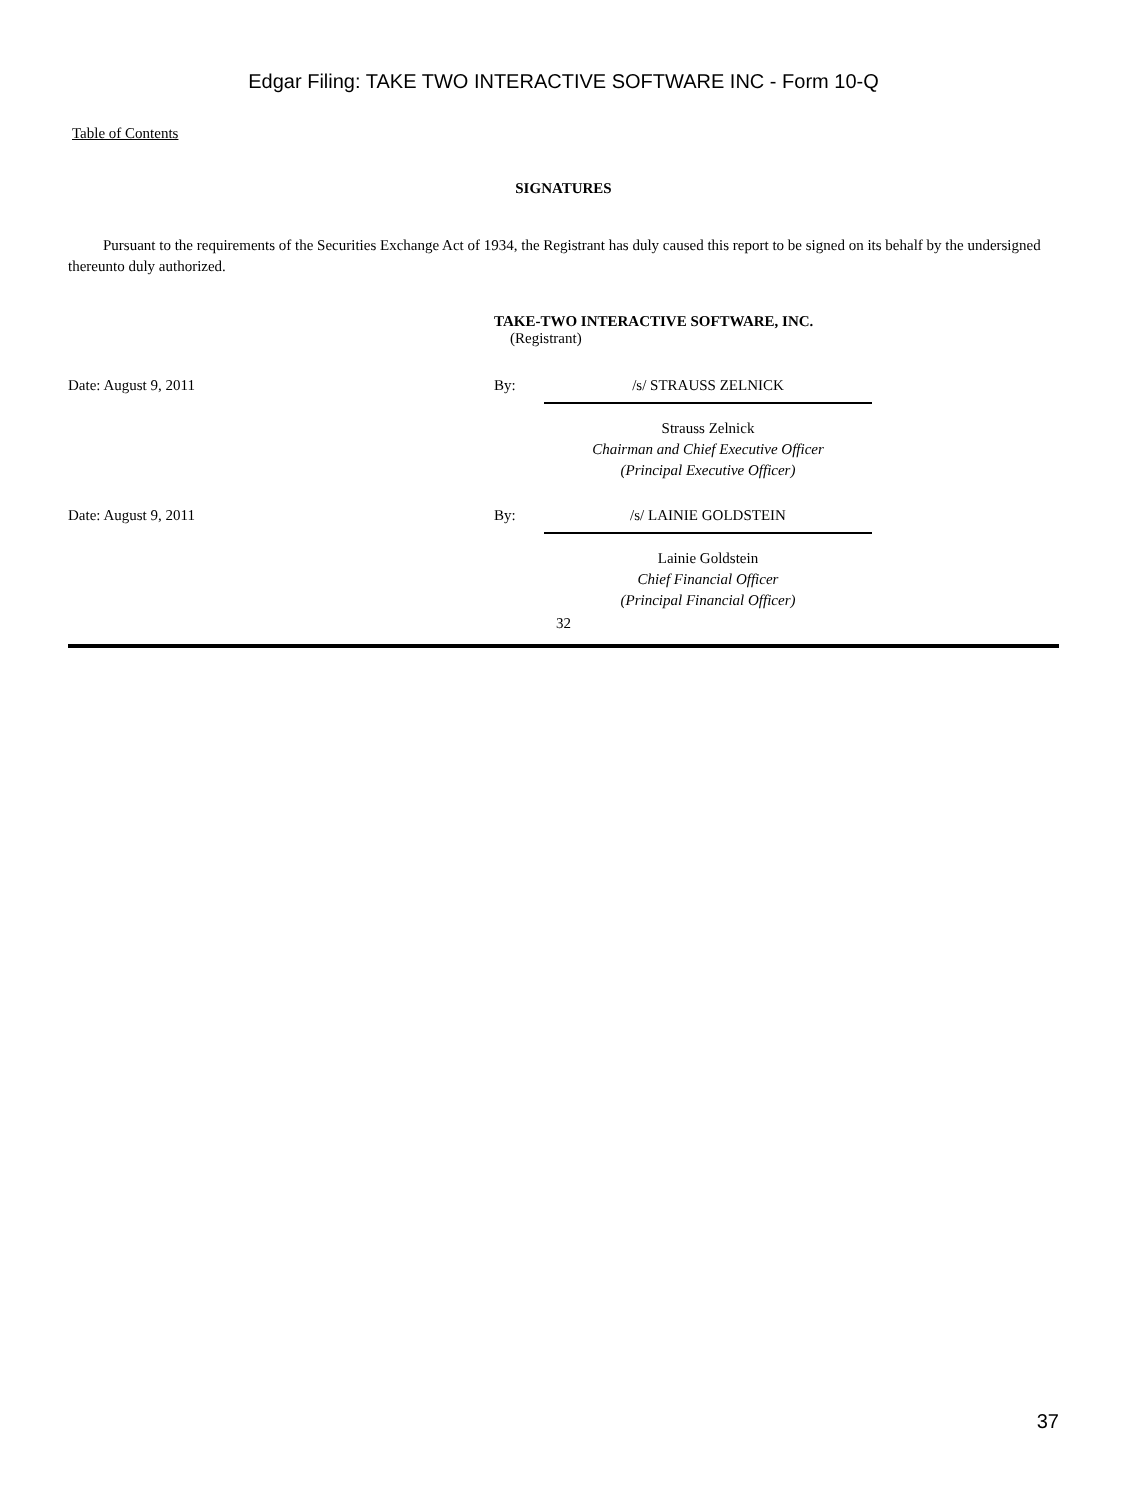Edgar Filing: TAKE TWO INTERACTIVE SOFTWARE INC - Form 10-Q
Table of Contents
SIGNATURES
Pursuant to the requirements of the Securities Exchange Act of 1934, the Registrant has duly caused this report to be signed on its behalf by the undersigned thereunto duly authorized.
TAKE-TWO INTERACTIVE SOFTWARE, INC.
(Registrant)
| Date: August 9, 2011 | By: | /s/ STRAUSS ZELNICK | |
| | | Strauss Zelnick Chairman and Chief Executive Officer (Principal Executive Officer) | |
| Date: August 9, 2011 | By: | /s/ LAINIE GOLDSTEIN | |
| | | Lainie Goldstein Chief Financial Officer (Principal Financial Officer) | |
32
37